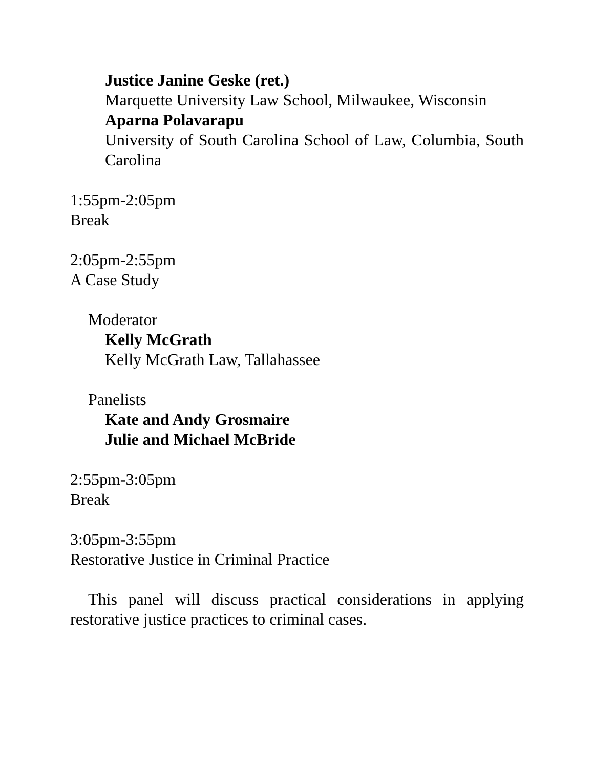Justice Janine Geske (ret.)
Marquette University Law School, Milwaukee, Wisconsin
Aparna Polavarapu
University of South Carolina School of Law, Columbia, South Carolina
1:55pm-2:05pm
Break
2:05pm-2:55pm
A Case Study
Moderator
Kelly McGrath
Kelly McGrath Law, Tallahassee
Panelists
Kate and Andy Grosmaire
Julie and Michael McBride
2:55pm-3:05pm
Break
3:05pm-3:55pm
Restorative Justice in Criminal Practice
This panel will discuss practical considerations in applying restorative justice practices to criminal cases.